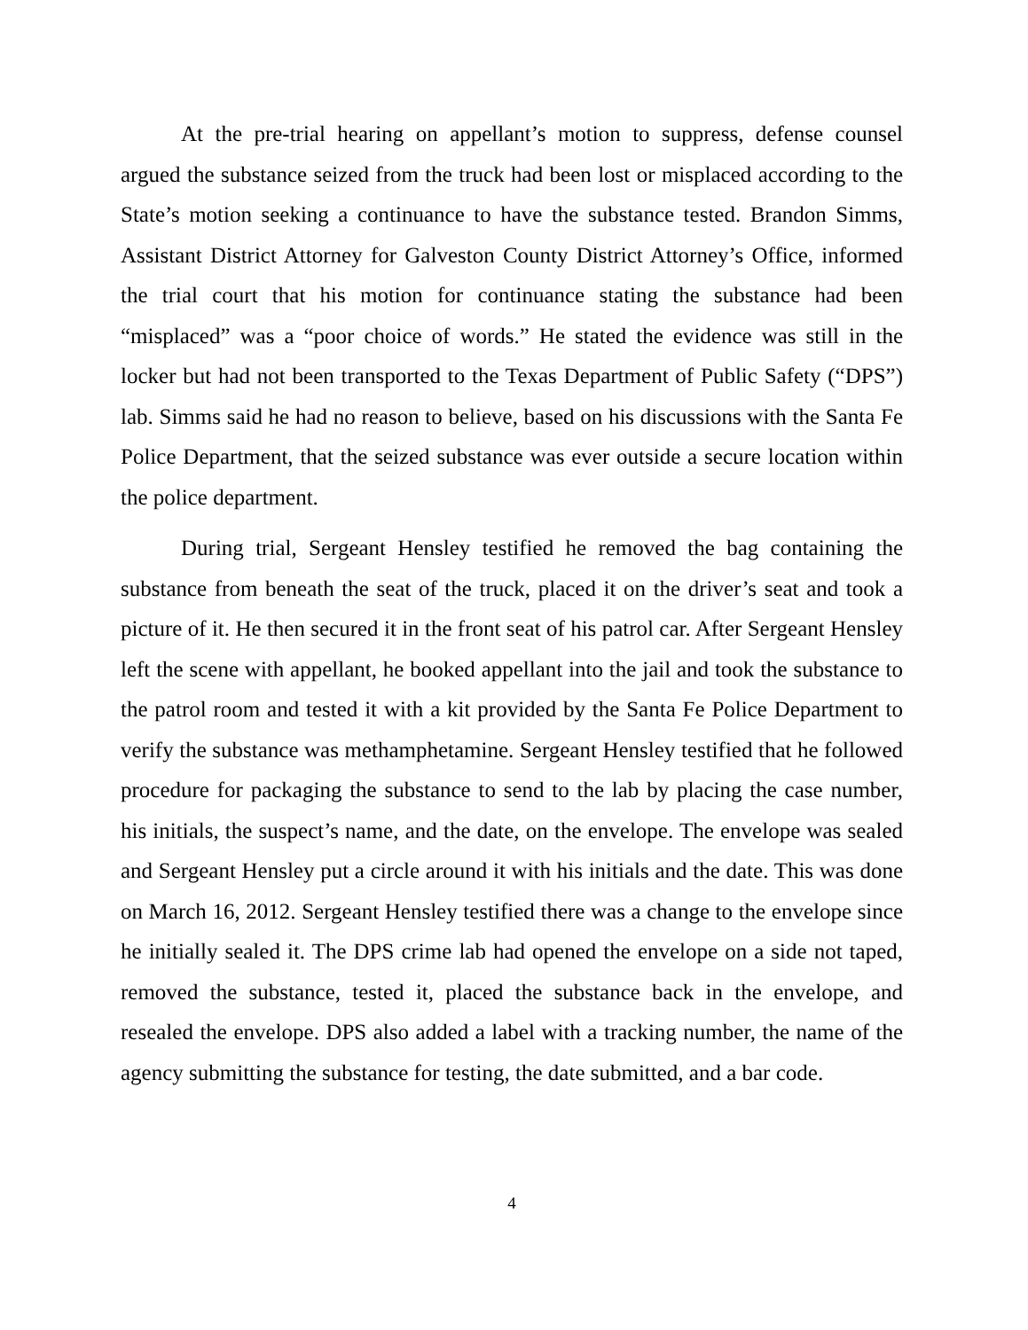At the pre-trial hearing on appellant’s motion to suppress, defense counsel argued the substance seized from the truck had been lost or misplaced according to the State’s motion seeking a continuance to have the substance tested. Brandon Simms, Assistant District Attorney for Galveston County District Attorney’s Office, informed the trial court that his motion for continuance stating the substance had been “misplaced” was a “poor choice of words.” He stated the evidence was still in the locker but had not been transported to the Texas Department of Public Safety (“DPS”) lab. Simms said he had no reason to believe, based on his discussions with the Santa Fe Police Department, that the seized substance was ever outside a secure location within the police department.
During trial, Sergeant Hensley testified he removed the bag containing the substance from beneath the seat of the truck, placed it on the driver’s seat and took a picture of it. He then secured it in the front seat of his patrol car. After Sergeant Hensley left the scene with appellant, he booked appellant into the jail and took the substance to the patrol room and tested it with a kit provided by the Santa Fe Police Department to verify the substance was methamphetamine. Sergeant Hensley testified that he followed procedure for packaging the substance to send to the lab by placing the case number, his initials, the suspect’s name, and the date, on the envelope. The envelope was sealed and Sergeant Hensley put a circle around it with his initials and the date. This was done on March 16, 2012. Sergeant Hensley testified there was a change to the envelope since he initially sealed it. The DPS crime lab had opened the envelope on a side not taped, removed the substance, tested it, placed the substance back in the envelope, and resealed the envelope. DPS also added a label with a tracking number, the name of the agency submitting the substance for testing, the date submitted, and a bar code.
4